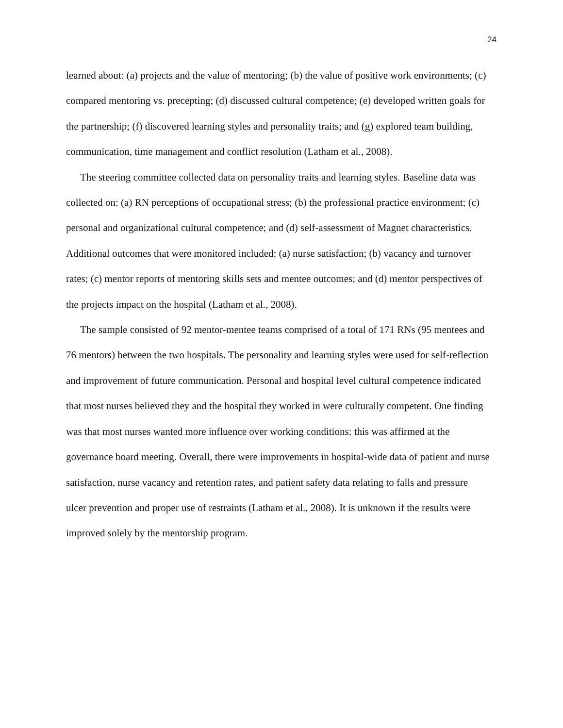24
learned about: (a) projects and the value of mentoring; (b) the value of positive work environments; (c) compared mentoring vs. precepting; (d) discussed cultural competence; (e) developed written goals for the partnership; (f) discovered learning styles and personality traits; and (g) explored team building, communication, time management and conflict resolution (Latham et al., 2008).
The steering committee collected data on personality traits and learning styles. Baseline data was collected on: (a) RN perceptions of occupational stress; (b) the professional practice environment; (c) personal and organizational cultural competence; and (d) self-assessment of Magnet characteristics. Additional outcomes that were monitored included: (a) nurse satisfaction; (b) vacancy and turnover rates; (c) mentor reports of mentoring skills sets and mentee outcomes; and (d) mentor perspectives of the projects impact on the hospital (Latham et al., 2008).
The sample consisted of 92 mentor-mentee teams comprised of a total of 171 RNs (95 mentees and 76 mentors) between the two hospitals. The personality and learning styles were used for self-reflection and improvement of future communication. Personal and hospital level cultural competence indicated that most nurses believed they and the hospital they worked in were culturally competent. One finding was that most nurses wanted more influence over working conditions; this was affirmed at the governance board meeting. Overall, there were improvements in hospital-wide data of patient and nurse satisfaction, nurse vacancy and retention rates, and patient safety data relating to falls and pressure ulcer prevention and proper use of restraints (Latham et al., 2008). It is unknown if the results were improved solely by the mentorship program.